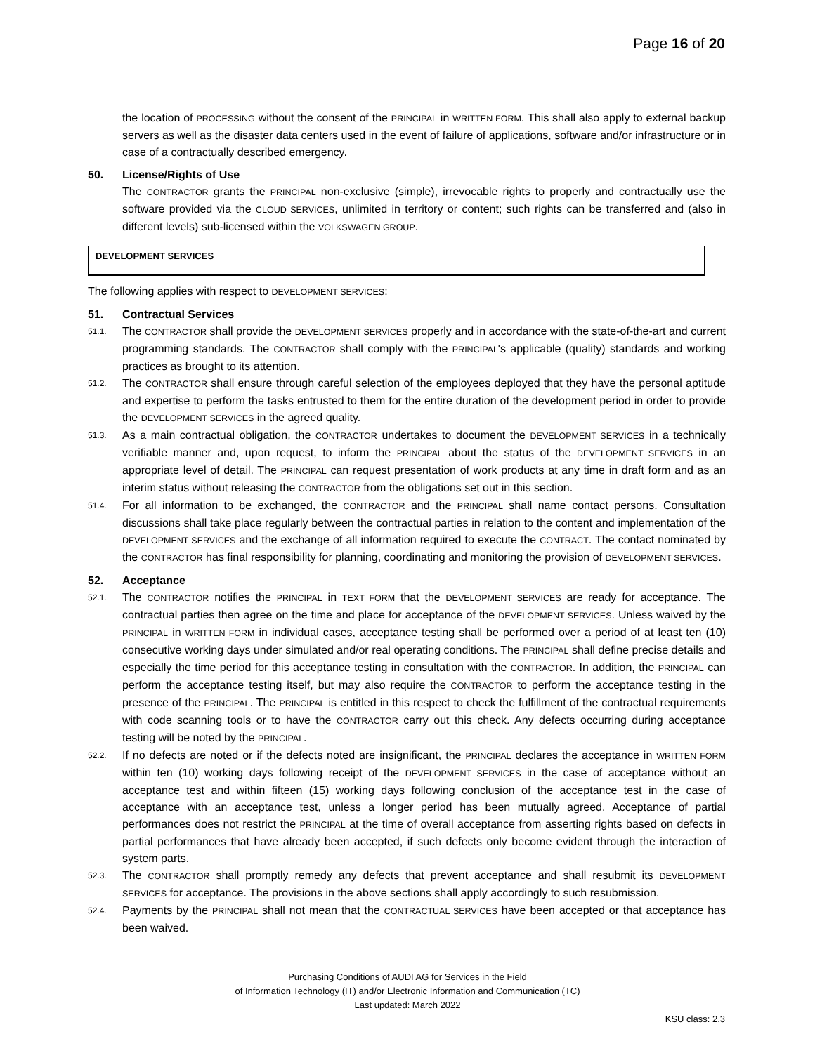Page 16 of 20
the location of PROCESSING without the consent of the PRINCIPAL in WRITTEN FORM. This shall also apply to external backup servers as well as the disaster data centers used in the event of failure of applications, software and/or infrastructure or in case of a contractually described emergency.
50. License/Rights of Use
The CONTRACTOR grants the PRINCIPAL non-exclusive (simple), irrevocable rights to properly and contractually use the software provided via the CLOUD SERVICES, unlimited in territory or content; such rights can be transferred and (also in different levels) sub-licensed within the VOLKSWAGEN GROUP.
DEVELOPMENT SERVICES
The following applies with respect to DEVELOPMENT SERVICES:
51. Contractual Services
51.1.
The CONTRACTOR shall provide the DEVELOPMENT SERVICES properly and in accordance with the state-of-the-art and current programming standards. The CONTRACTOR shall comply with the PRINCIPAL's applicable (quality) standards and working practices as brought to its attention.
51.2.
The CONTRACTOR shall ensure through careful selection of the employees deployed that they have the personal aptitude and expertise to perform the tasks entrusted to them for the entire duration of the development period in order to provide the DEVELOPMENT SERVICES in the agreed quality.
51.3.
As a main contractual obligation, the CONTRACTOR undertakes to document the DEVELOPMENT SERVICES in a technically verifiable manner and, upon request, to inform the PRINCIPAL about the status of the DEVELOPMENT SERVICES in an appropriate level of detail. The PRINCIPAL can request presentation of work products at any time in draft form and as an interim status without releasing the CONTRACTOR from the obligations set out in this section.
51.4.
For all information to be exchanged, the CONTRACTOR and the PRINCIPAL shall name contact persons. Consultation discussions shall take place regularly between the contractual parties in relation to the content and implementation of the DEVELOPMENT SERVICES and the exchange of all information required to execute the CONTRACT. The contact nominated by the CONTRACTOR has final responsibility for planning, coordinating and monitoring the provision of DEVELOPMENT SERVICES.
52. Acceptance
52.1.
The CONTRACTOR notifies the PRINCIPAL in TEXT FORM that the DEVELOPMENT SERVICES are ready for acceptance. The contractual parties then agree on the time and place for acceptance of the DEVELOPMENT SERVICES. Unless waived by the PRINCIPAL in WRITTEN FORM in individual cases, acceptance testing shall be performed over a period of at least ten (10) consecutive working days under simulated and/or real operating conditions. The PRINCIPAL shall define precise details and especially the time period for this acceptance testing in consultation with the CONTRACTOR. In addition, the PRINCIPAL can perform the acceptance testing itself, but may also require the CONTRACTOR to perform the acceptance testing in the presence of the PRINCIPAL. The PRINCIPAL is entitled in this respect to check the fulfillment of the contractual requirements with code scanning tools or to have the CONTRACTOR carry out this check. Any defects occurring during acceptance testing will be noted by the PRINCIPAL.
52.2.
If no defects are noted or if the defects noted are insignificant, the PRINCIPAL declares the acceptance in WRITTEN FORM within ten (10) working days following receipt of the DEVELOPMENT SERVICES in the case of acceptance without an acceptance test and within fifteen (15) working days following conclusion of the acceptance test in the case of acceptance with an acceptance test, unless a longer period has been mutually agreed. Acceptance of partial performances does not restrict the PRINCIPAL at the time of overall acceptance from asserting rights based on defects in partial performances that have already been accepted, if such defects only become evident through the interaction of system parts.
52.3.
The CONTRACTOR shall promptly remedy any defects that prevent acceptance and shall resubmit its DEVELOPMENT SERVICES for acceptance. The provisions in the above sections shall apply accordingly to such resubmission.
52.4.
Payments by the PRINCIPAL shall not mean that the CONTRACTUAL SERVICES have been accepted or that acceptance has been waived.
Purchasing Conditions of AUDI AG for Services in the Field
of Information Technology (IT) and/or Electronic Information and Communication (TC)
Last updated: March 2022
KSU class: 2.3